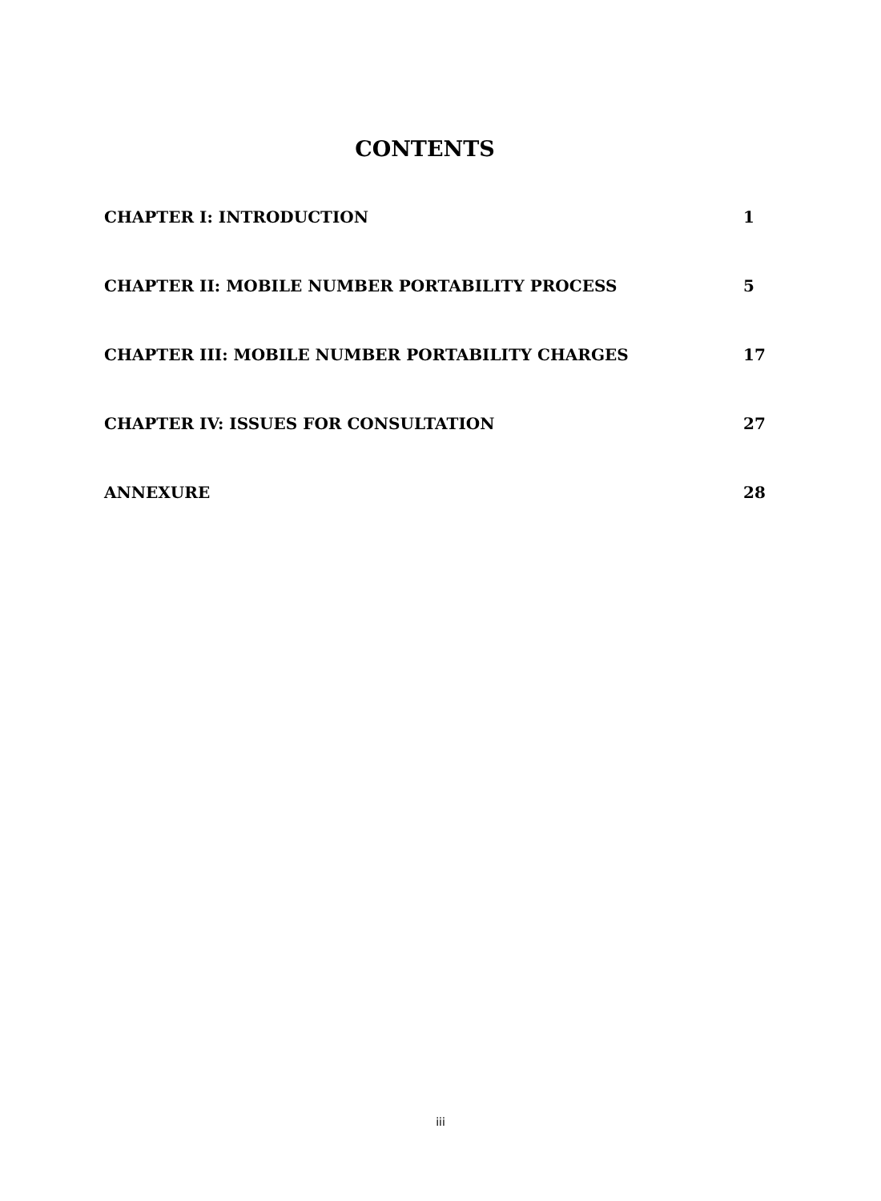CONTENTS
CHAPTER I: INTRODUCTION 1
CHAPTER II: MOBILE NUMBER PORTABILITY PROCESS 5
CHAPTER III: MOBILE NUMBER PORTABILITY CHARGES 17
CHAPTER IV: ISSUES FOR CONSULTATION 27
ANNEXURE 28
iii